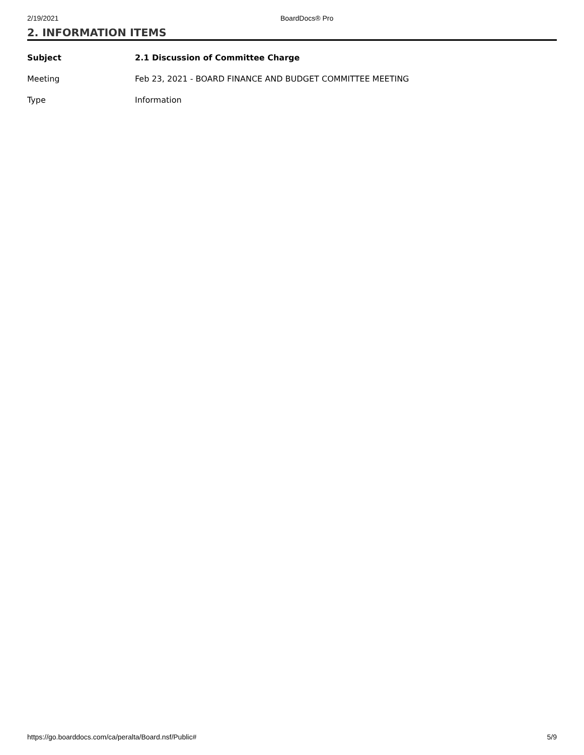2/19/2021 BoardDocs® Pro
2. INFORMATION ITEMS
Subject 2.1 Discussion of Committee Charge
Meeting Feb 23, 2021 - BOARD FINANCE AND BUDGET COMMITTEE MEETING
Type Information
https://go.boarddocs.com/ca/peralta/Board.nsf/Public# 5/9